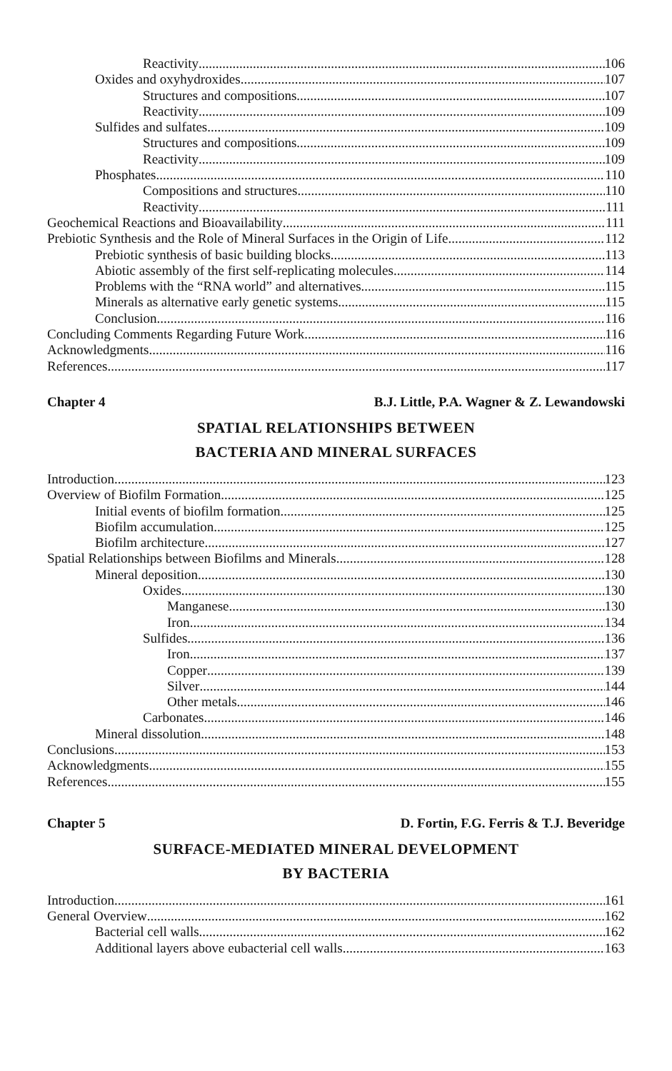Reactivity 106
Oxides and oxyhydroxides 107
Structures and compositions 107
Reactivity 109
Sulfides and sulfates 109
Structures and compositions 109
Reactivity 109
Phosphates 110
Compositions and structures 110
Reactivity 111
Geochemical Reactions and Bioavailability 111
Prebiotic Synthesis and the Role of Mineral Surfaces in the Origin of Life 112
Prebiotic synthesis of basic building blocks 113
Abiotic assembly of the first self-replicating molecules 114
Problems with the “RNA world” and alternatives 115
Minerals as alternative early genetic systems 115
Conclusion 116
Concluding Comments Regarding Future Work 116
Acknowledgments 116
References 117
Chapter 4 B.J. Little, P.A. Wagner & Z. Lewandowski
SPATIAL RELATIONSHIPS BETWEEN
BACTERIA AND MINERAL SURFACES
Introduction 123
Overview of Biofilm Formation 125
Initial events of biofilm formation 125
Biofilm accumulation 125
Biofilm architecture 127
Spatial Relationships between Biofilms and Minerals 128
Mineral deposition 130
Oxides 130
Manganese 130
Iron 134
Sulfides 136
Iron 137
Copper 139
Silver 144
Other metals 146
Carbonates 146
Mineral dissolution 148
Conclusions 153
Acknowledgments 155
References 155
Chapter 5 D. Fortin, F.G. Ferris & T.J. Beveridge
SURFACE-MEDIATED MINERAL DEVELOPMENT
BY BACTERIA
Introduction 161
General Overview 162
Bacterial cell walls 162
Additional layers above eubacterial cell walls 163